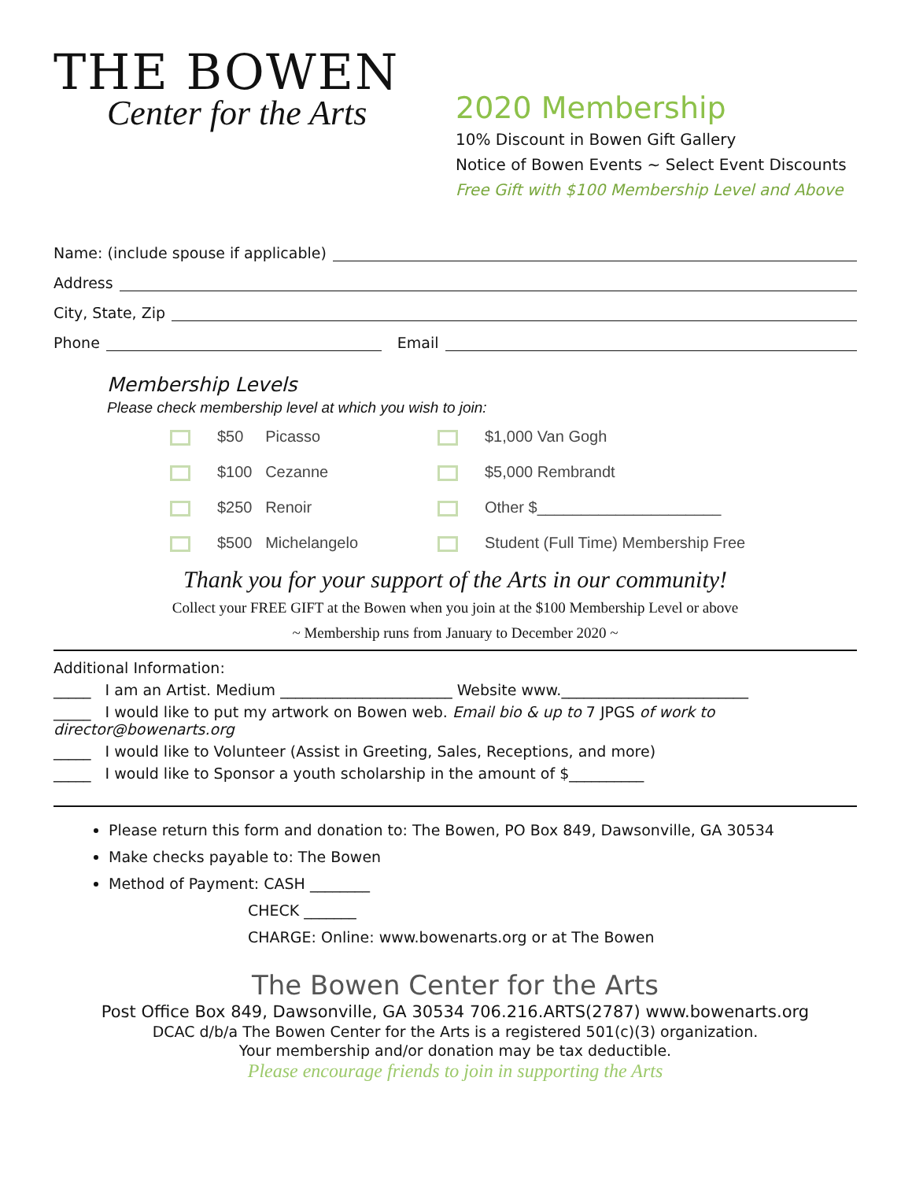THE BOWEN
Center for the Arts
2020 Membership
10% Discount in Bowen Gift Gallery
Notice of Bowen Events ~ Select Event Discounts
Free Gift with $100 Membership Level and Above
Name: (include spouse if applicable)
Address
City, State, Zip
Phone Email
Membership Levels
Please check membership level at which you wish to join:
$50 Picasso
$1,000 Van Gogh
$100 Cezanne
$5,000 Rembrandt
$250 Renoir
Other $_____________________
$500 Michelangelo
Student (Full Time) Membership Free
Thank you for your support of the Arts in our community!
Collect your FREE GIFT at the Bowen when you join at the $100 Membership Level or above
~ Membership runs from January to December 2020 ~
Additional Information:
_____ I am an Artist. Medium _______________________ Website www._________________________
_____ I would like to put my artwork on Bowen web. Email bio & up to 7 JPGS of work to director@bowenarts.org
_____ I would like to Volunteer (Assist in Greeting, Sales, Receptions, and more)
_____ I would like to Sponsor a youth scholarship in the amount of $__________
Please return this form and donation to: The Bowen, PO Box 849, Dawsonville, GA 30534
Make checks payable to: The Bowen
Method of Payment: CASH ________
CHECK _______
CHARGE: Online: www.bowenarts.org or at The Bowen
The Bowen Center for the Arts
Post Office Box 849, Dawsonville, GA 30534 706.216.ARTS(2787) www.bowenarts.org
DCAC d/b/a The Bowen Center for the Arts is a registered 501(c)(3) organization.
Your membership and/or donation may be tax deductible.
Please encourage friends to join in supporting the Arts